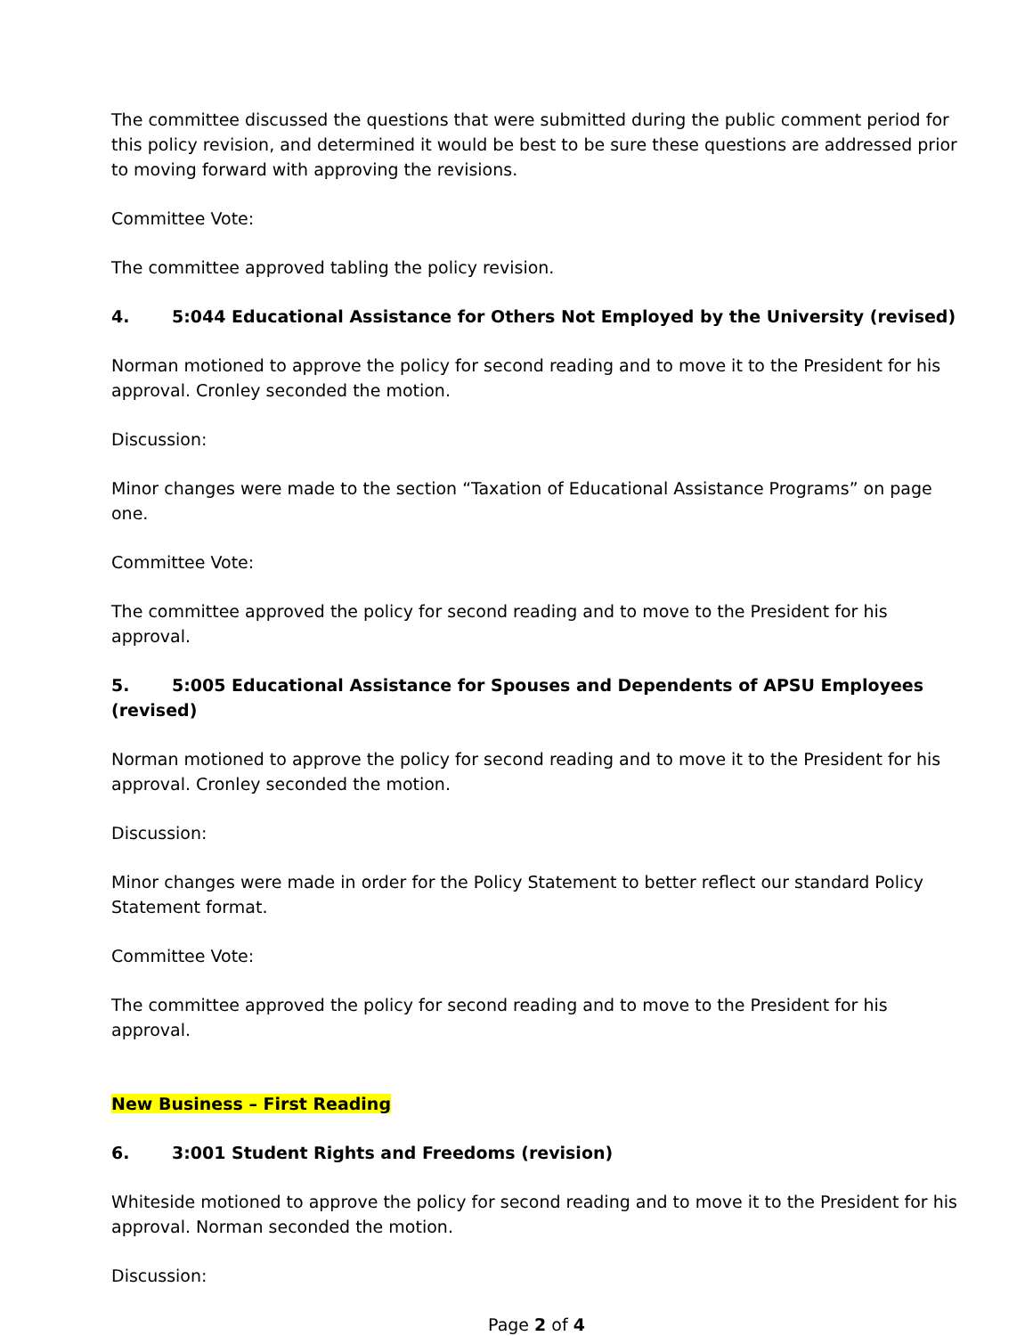The committee discussed the questions that were submitted during the public comment period for this policy revision, and determined it would be best to be sure these questions are addressed prior to moving forward with approving the revisions.
Committee Vote:
The committee approved tabling the policy revision.
4. 5:044 Educational Assistance for Others Not Employed by the University (revised)
Norman motioned to approve the policy for second reading and to move it to the President for his approval. Cronley seconded the motion.
Discussion:
Minor changes were made to the section “Taxation of Educational Assistance Programs” on page one.
Committee Vote:
The committee approved the policy for second reading and to move to the President for his approval.
5. 5:005 Educational Assistance for Spouses and Dependents of APSU Employees (revised)
Norman motioned to approve the policy for second reading and to move it to the President for his approval. Cronley seconded the motion.
Discussion:
Minor changes were made in order for the Policy Statement to better reflect our standard Policy Statement format.
Committee Vote:
The committee approved the policy for second reading and to move to the President for his approval.
New Business – First Reading
6. 3:001 Student Rights and Freedoms (revision)
Whiteside motioned to approve the policy for second reading and to move it to the President for his approval. Norman seconded the motion.
Discussion:
Page 2 of 4